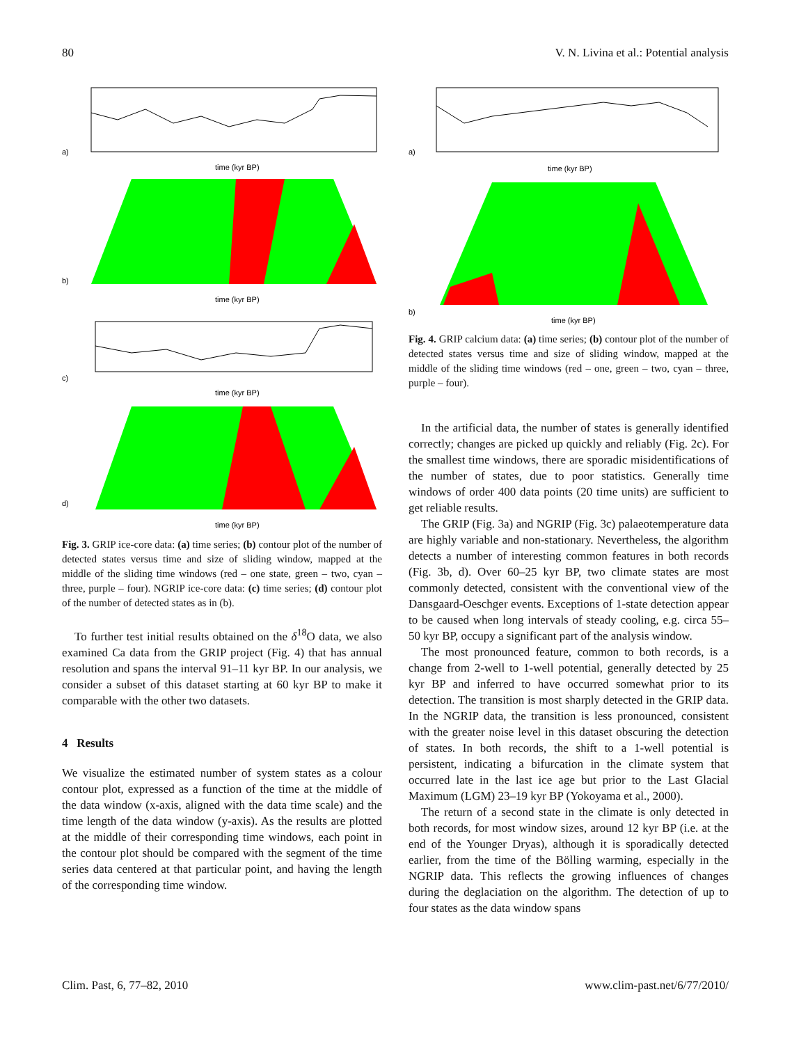80 V. N. Livina et al.: Potential analysis
a)
time (kyr BP)
b)
time (kyr BP)
c)
time (kyr BP)
d)
time (kyr BP)
Fig. 3. GRIP ice-core data: (a) time series; (b) contour plot of the number of detected states versus time and size of sliding window, mapped at the middle of the sliding time windows (red – one state, green – two, cyan – three, purple – four). NGRIP ice-core data: (c) time series; (d) contour plot of the number of detected states as in (b).
To further test initial results obtained on the δ<sup>18</sup>O data, we also examined Ca data from the GRIP project (Fig. 4) that has annual resolution and spans the interval 91–11 kyr BP. In our analysis, we consider a subset of this dataset starting at 60 kyr BP to make it comparable with the other two datasets.
4 Results
We visualize the estimated number of system states as a colour contour plot, expressed as a function of the time at the middle of the data window (x-axis, aligned with the data time scale) and the time length of the data window (y-axis). As the results are plotted at the middle of their corresponding time windows, each point in the contour plot should be compared with the segment of the time series data centered at that particular point, and having the length of the corresponding time window.
a)
time (kyr BP)
b)
time (kyr BP)
Fig. 4. GRIP calcium data: (a) time series; (b) contour plot of the number of detected states versus time and size of sliding window, mapped at the middle of the sliding time windows (red – one, green – two, cyan – three, purple – four).
In the artificial data, the number of states is generally identified correctly; changes are picked up quickly and reliably (Fig. 2c). For the smallest time windows, there are sporadic misidentifications of the number of states, due to poor statistics. Generally time windows of order 400 data points (20 time units) are sufficient to get reliable results.
The GRIP (Fig. 3a) and NGRIP (Fig. 3c) palaeotemperature data are highly variable and non-stationary. Nevertheless, the algorithm detects a number of interesting common features in both records (Fig. 3b, d). Over 60–25 kyr BP, two climate states are most commonly detected, consistent with the conventional view of the Dansgaard-Oeschger events. Exceptions of 1-state detection appear to be caused when long intervals of steady cooling, e.g. circa 55–50 kyr BP, occupy a significant part of the analysis window.
The most pronounced feature, common to both records, is a change from 2-well to 1-well potential, generally detected by 25 kyr BP and inferred to have occurred somewhat prior to its detection. The transition is most sharply detected in the GRIP data. In the NGRIP data, the transition is less pronounced, consistent with the greater noise level in this dataset obscuring the detection of states. In both records, the shift to a 1-well potential is persistent, indicating a bifurcation in the climate system that occurred late in the last ice age but prior to the Last Glacial Maximum (LGM) 23–19 kyr BP (Yokoyama et al., 2000).
The return of a second state in the climate is only detected in both records, for most window sizes, around 12 kyr BP (i.e. at the end of the Younger Dryas), although it is sporadically detected earlier, from the time of the Bölling warming, especially in the NGRIP data. This reflects the growing influences of changes during the deglaciation on the algorithm. The detection of up to four states as the data window spans
Clim. Past, 6, 77–82, 2010 www.clim-past.net/6/77/2010/